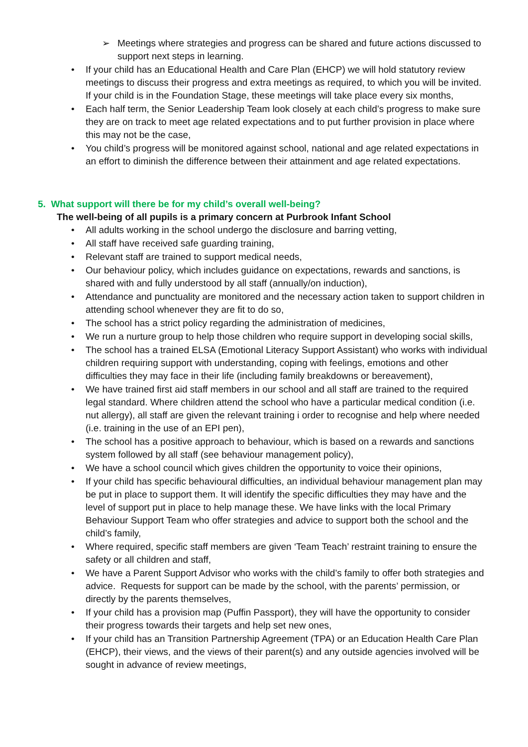➢ Meetings where strategies and progress can be shared and future actions discussed to support next steps in learning.
• If your child has an Educational Health and Care Plan (EHCP) we will hold statutory review meetings to discuss their progress and extra meetings as required, to which you will be invited. If your child is in the Foundation Stage, these meetings will take place every six months,
• Each half term, the Senior Leadership Team look closely at each child’s progress to make sure they are on track to meet age related expectations and to put further provision in place where this may not be the case,
• You child’s progress will be monitored against school, national and age related expectations in an effort to diminish the difference between their attainment and age related expectations.
5. What support will there be for my child’s overall well-being?
The well-being of all pupils is a primary concern at Purbrook Infant School
• All adults working in the school undergo the disclosure and barring vetting,
• All staff have received safe guarding training,
• Relevant staff are trained to support medical needs,
• Our behaviour policy, which includes guidance on expectations, rewards and sanctions, is shared with and fully understood by all staff (annually/on induction),
• Attendance and punctuality are monitored and the necessary action taken to support children in attending school whenever they are fit to do so,
• The school has a strict policy regarding the administration of medicines,
• We run a nurture group to help those children who require support in developing social skills,
• The school has a trained ELSA (Emotional Literacy Support Assistant) who works with individual children requiring support with understanding, coping with feelings, emotions and other difficulties they may face in their life (including family breakdowns or bereavement),
• We have trained first aid staff members in our school and all staff are trained to the required legal standard. Where children attend the school who have a particular medical condition (i.e. nut allergy), all staff are given the relevant training i order to recognise and help where needed (i.e. training in the use of an EPI pen),
• The school has a positive approach to behaviour, which is based on a rewards and sanctions system followed by all staff (see behaviour management policy),
• We have a school council which gives children the opportunity to voice their opinions,
• If your child has specific behavioural difficulties, an individual behaviour management plan may be put in place to support them. It will identify the specific difficulties they may have and the level of support put in place to help manage these. We have links with the local Primary Behaviour Support Team who offer strategies and advice to support both the school and the child’s family,
• Where required, specific staff members are given ‘Team Teach’ restraint training to ensure the safety or all children and staff,
• We have a Parent Support Advisor who works with the child’s family to offer both strategies and advice. Requests for support can be made by the school, with the parents’ permission, or directly by the parents themselves,
• If your child has a provision map (Puffin Passport), they will have the opportunity to consider their progress towards their targets and help set new ones,
• If your child has an Transition Partnership Agreement (TPA) or an Education Health Care Plan (EHCP), their views, and the views of their parent(s) and any outside agencies involved will be sought in advance of review meetings,